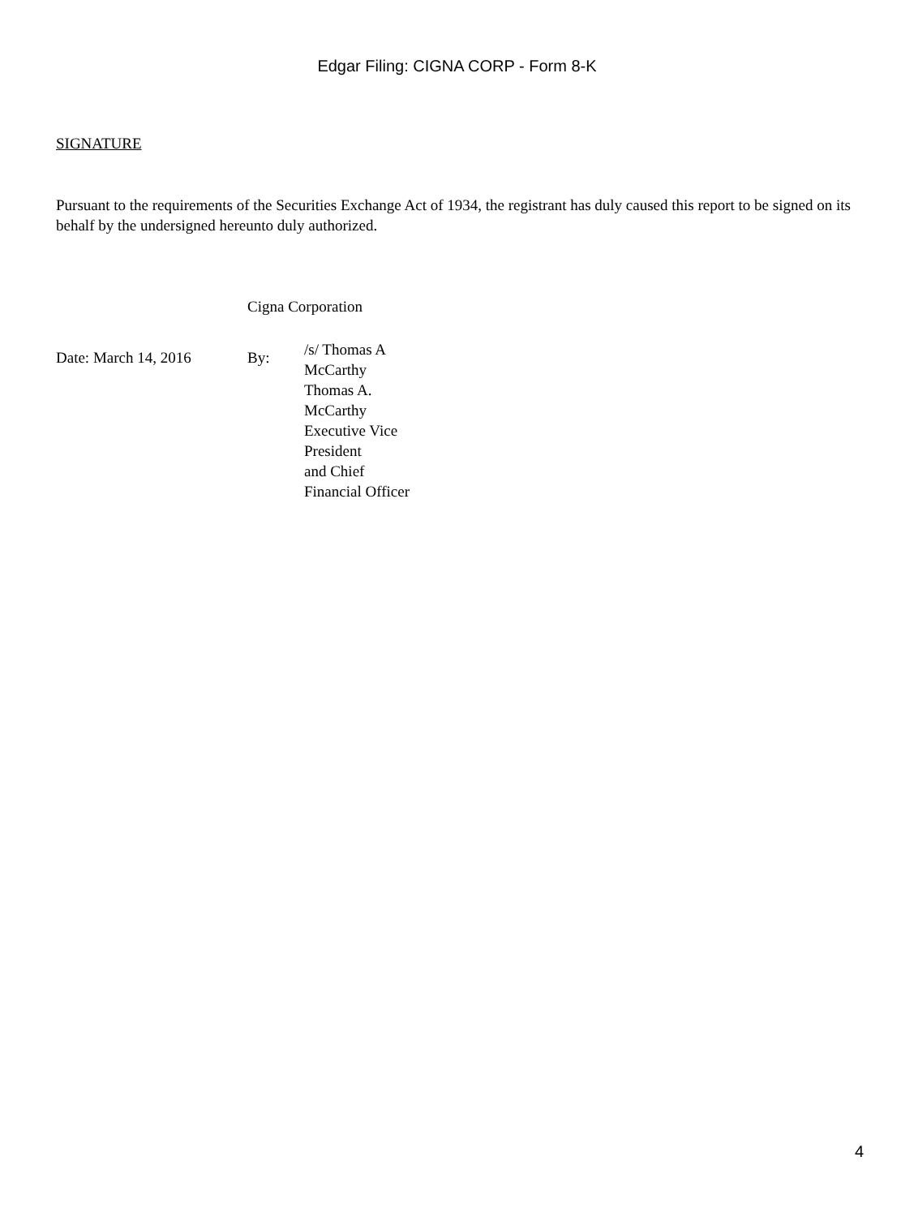Edgar Filing: CIGNA CORP - Form 8-K
SIGNATURE
Pursuant to the requirements of the Securities Exchange Act of 1934, the registrant has duly caused this report to be signed on its behalf by the undersigned hereunto duly authorized.
Cigna Corporation
Date: March 14, 2016 By:
/s/ Thomas A McCarthy
Thomas A. McCarthy
Executive Vice President
and Chief Financial Officer
4